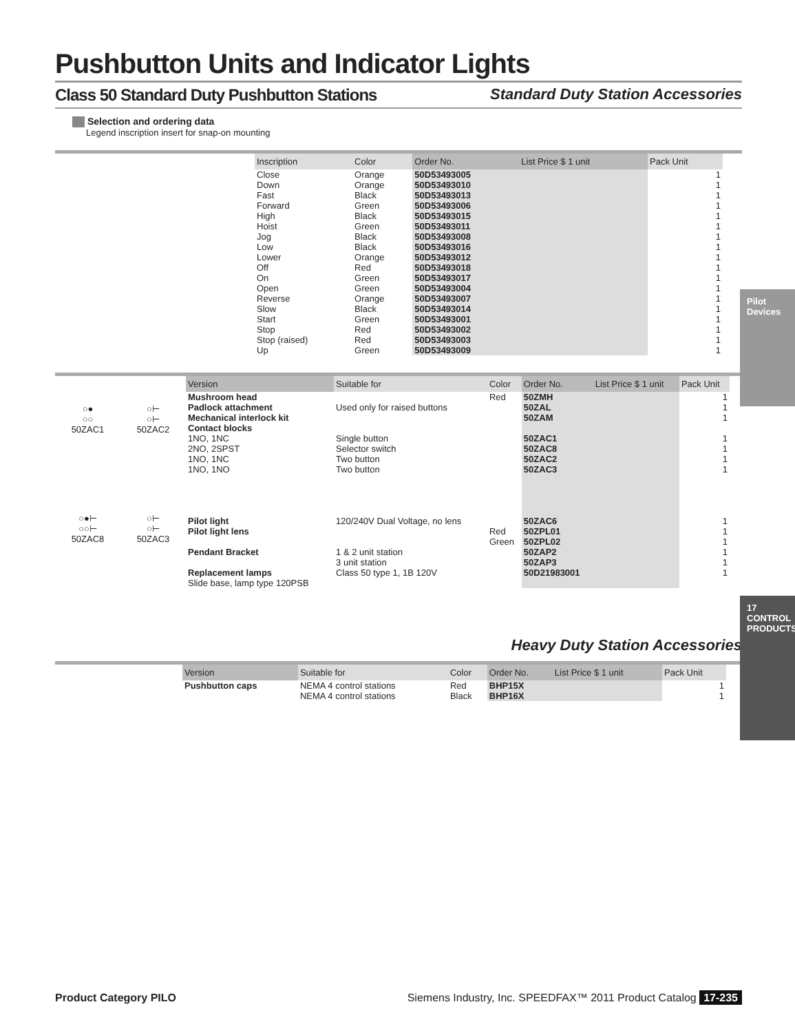Pushbutton Units and Indicator Lights
Class 50 Standard Duty Pushbutton Stations
Standard Duty Station Accessories
Selection and ordering data
Legend inscription insert for snap-on mounting
| Inscription | Color | Order No. | List Price $ 1 unit | Pack Unit |
| --- | --- | --- | --- | --- |
| Close | Orange | 50D53493005 | | 1 |
| Down | Orange | 50D53493010 | | 1 |
| Fast | Black | 50D53493013 | | 1 |
| Forward | Green | 50D53493006 | | 1 |
| High | Black | 50D53493015 | | 1 |
| Hoist | Green | 50D53493011 | | 1 |
| Jog | Black | 50D53493008 | | 1 |
| Low | Black | 50D53493016 | | 1 |
| Lower | Orange | 50D53493012 | | 1 |
| Off | Red | 50D53493018 | | 1 |
| On | Green | 50D53493017 | | 1 |
| Open | Green | 50D53493004 | | 1 |
| Reverse | Orange | 50D53493007 | | 1 |
| Slow | Black | 50D53493014 | | 1 |
| Start | Green | 50D53493001 | | 1 |
| Stop | Red | 50D53493002 | | 1 |
| Stop (raised) | Red | 50D53493003 | | 1 |
| Up | Green | 50D53493009 | | 1 |
○●
○○
50ZAC1
○⊢
○⊢
50ZAC2
○●⊢
○○⊢
50ZAC8
○⊢
○⊢
50ZAC3
| Version | Suitable for | Color | Order No. | List Price $ 1 unit | Pack Unit |
| --- | --- | --- | --- | --- | --- |
| Mushroom head | | Red | 50ZMH | | 1 |
| Padlock attachment | Used only for raised buttons | | 50ZAL | | 1 |
| Mechanical interlock kit | | | 50ZAM | | 1 |
| Contact blocks 1NO, 1NC 2NO, 2SPST 1NO, 1NC 1NO, 1NO | Single button Selector switch Two button Two button | | 50ZAC1 50ZAC8 50ZAC2 50ZAC3 | | 1 1 1 1 |
| Pilot light | 120/240V Dual Voltage, no lens | | 50ZAC6 | | 1 |
| Pilot light lens | | Red Green | 50ZPL01 50ZPL02 | | 1 1 |
| Pendant Bracket | 1 & 2 unit station 3 unit station | | 50ZAP2 50ZAP3 | | 1 1 |
| Replacement lamps Slide base, lamp type 120PSB | Class 50 type 1, 1B 120V | | 50D21983001 | | 1 |
Heavy Duty Station Accessories
| Version | Suitable for | Color | Order No. | List Price $ 1 unit | Pack Unit |
| --- | --- | --- | --- | --- | --- |
| Pushbutton caps | NEMA 4 control stations NEMA 4 control stations | Red Black | BHP15X BHP16X | | 1 1 |
Pilot Devices
17
CONTROL PRODUCTS
Product Category PILO Siemens Industry, Inc. SPEEDFAX™ 2011 Product Catalog 17-235